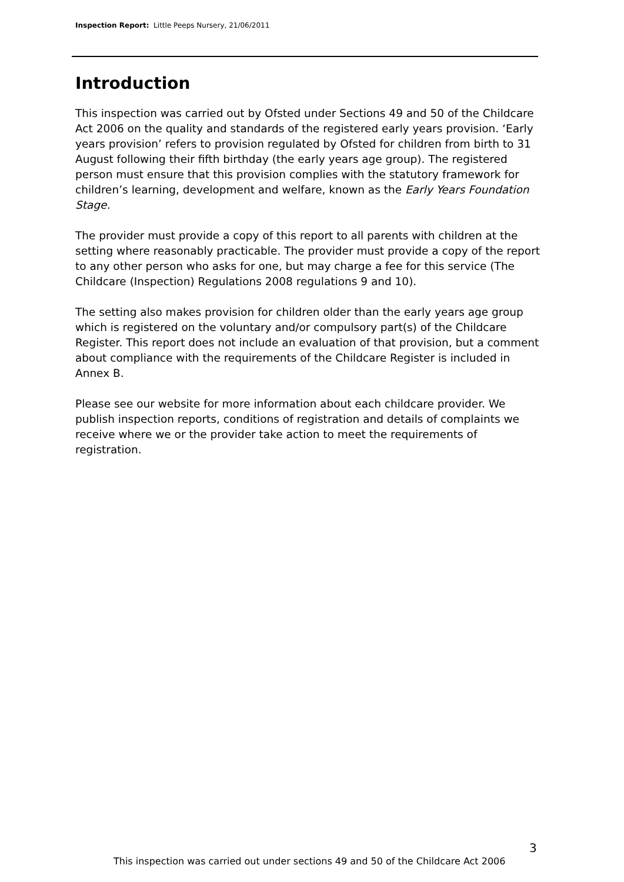Inspection Report: Little Peeps Nursery, 21/06/2011
Introduction
This inspection was carried out by Ofsted under Sections 49 and 50 of the Childcare Act 2006 on the quality and standards of the registered early years provision. ‘Early years provision’ refers to provision regulated by Ofsted for children from birth to 31 August following their fifth birthday (the early years age group). The registered person must ensure that this provision complies with the statutory framework for children’s learning, development and welfare, known as the Early Years Foundation Stage.
The provider must provide a copy of this report to all parents with children at the setting where reasonably practicable. The provider must provide a copy of the report to any other person who asks for one, but may charge a fee for this service (The Childcare (Inspection) Regulations 2008 regulations 9 and 10).
The setting also makes provision for children older than the early years age group which is registered on the voluntary and/or compulsory part(s) of the Childcare Register. This report does not include an evaluation of that provision, but a comment about compliance with the requirements of the Childcare Register is included in Annex B.
Please see our website for more information about each childcare provider. We publish inspection reports, conditions of registration and details of complaints we receive where we or the provider take action to meet the requirements of registration.
3
This inspection was carried out under sections 49 and 50 of the Childcare Act 2006